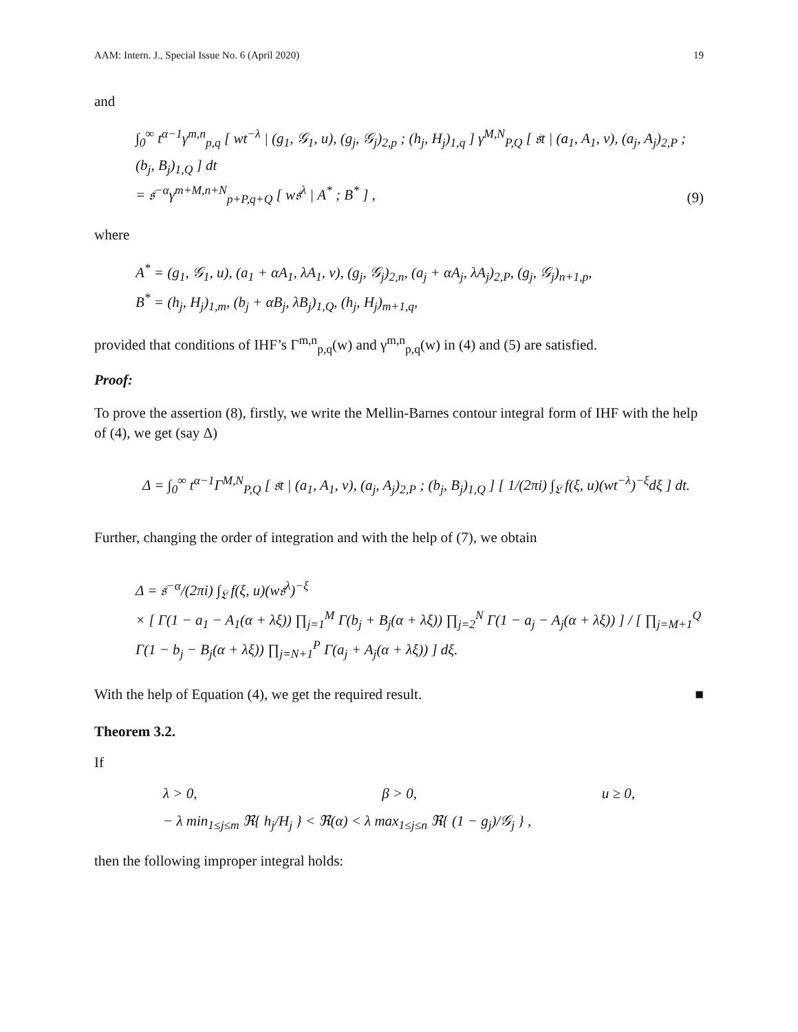AAM: Intern. J., Special Issue No. 6 (April 2020) 19
and
∫<sub>0</sub><sup>∞</sup> t<sup>α−1</sup>γ<sup>m,n</sup><sub>p,q</sub> [ wt<sup>−λ</sup> | (g<sub>1</sub>, 𝒢<sub>1</sub>, u), (g<sub>j</sub>, 𝒢<sub>j</sub>)<sub>2,p</sub> ; (h<sub>j</sub>, H<sub>j</sub>)<sub>1,q</sub> ] γ<sup>M,N</sup><sub>P,Q</sub> [ 𝔰t | (a<sub>1</sub>, A<sub>1</sub>, v), (a<sub>j</sub>, A<sub>j</sub>)<sub>2,P</sub> ; (b<sub>j</sub>, B<sub>j</sub>)<sub>1,Q</sub> ] dt
= 𝔰<sup>−α</sup>γ<sup>m+M,n+N</sup><sub>p+P,q+Q</sub> [ w𝔰<sup>λ</sup> | A<sup>*</sup> ; B<sup>*</sup> ] ,
(9)
where
A<sup>*</sup> = (g<sub>1</sub>, 𝒢<sub>1</sub>, u), (a<sub>1</sub> + αA<sub>1</sub>, λA<sub>1</sub>, v), (g<sub>j</sub>, 𝒢<sub>j</sub>)<sub>2,n</sub>, (a<sub>j</sub> + αA<sub>j</sub>, λA<sub>j</sub>)<sub>2,P</sub>, (g<sub>j</sub>, 𝒢<sub>j</sub>)<sub>n+1,p</sub>,
B<sup>*</sup> = (h<sub>j</sub>, H<sub>j</sub>)<sub>1,m</sub>, (b<sub>j</sub> + αB<sub>j</sub>, λB<sub>j</sub>)<sub>1,Q</sub>, (h<sub>j</sub>, H<sub>j</sub>)<sub>m+1,q</sub>,
provided that conditions of IHF’s Γ<sup>m,n</sup><sub>p,q</sub>(w) and γ<sup>m,n</sup><sub>p,q</sub>(w) in (4) and (5) are satisfied.
Proof:
To prove the assertion (8), firstly, we write the Mellin-Barnes contour integral form of IHF with the help of (4), we get (say Δ)
Δ = ∫<sub>0</sub><sup>∞</sup> t<sup>α−1</sup>Γ<sup>M,N</sup><sub>P,Q</sub> [ 𝔰t | (a<sub>1</sub>, A<sub>1</sub>, v), (a<sub>j</sub>, A<sub>j</sub>)<sub>2,P</sub> ; (b<sub>j</sub>, B<sub>j</sub>)<sub>1,Q</sub> ] [ 1/(2πi) ∫<sub>𝔏</sub> f(ξ, u)(wt<sup>−λ</sup>)<sup>−ξ</sup>dξ ] dt.
Further, changing the order of integration and with the help of (7), we obtain
Δ = 𝔰<sup>−α</sup>/(2πi) ∫<sub>𝔏</sub> f(ξ, u)(w𝔰<sup>λ</sup>)<sup>−ξ</sup>
× [ Γ(1 − a<sub>1</sub> − A<sub>1</sub>(α + λξ)) ∏<sub>j=1</sub><sup>M</sup> Γ(b<sub>j</sub> + B<sub>j</sub>(α + λξ)) ∏<sub>j=2</sub><sup>N</sup> Γ(1 − a<sub>j</sub> − A<sub>j</sub>(α + λξ)) ] / [ ∏<sub>j=M+1</sub><sup>Q</sup> Γ(1 − b<sub>j</sub> − B<sub>j</sub>(α + λξ)) ∏<sub>j=N+1</sub><sup>P</sup> Γ(a<sub>j</sub> + A<sub>j</sub>(α + λξ)) ] dξ.
With the help of Equation (4), we get the required result. ■
Theorem 3.2.
If
λ > 0, β > 0, u ≥ 0,
− λ min<sub>1≤j≤m</sub> ℜ{ h<sub>j</sub>/H<sub>j</sub> } < ℜ(α) < λ max<sub>1≤j≤n</sub> ℜ{ (1 − g<sub>j</sub>)/𝒢<sub>j</sub> } ,
then the following improper integral holds: